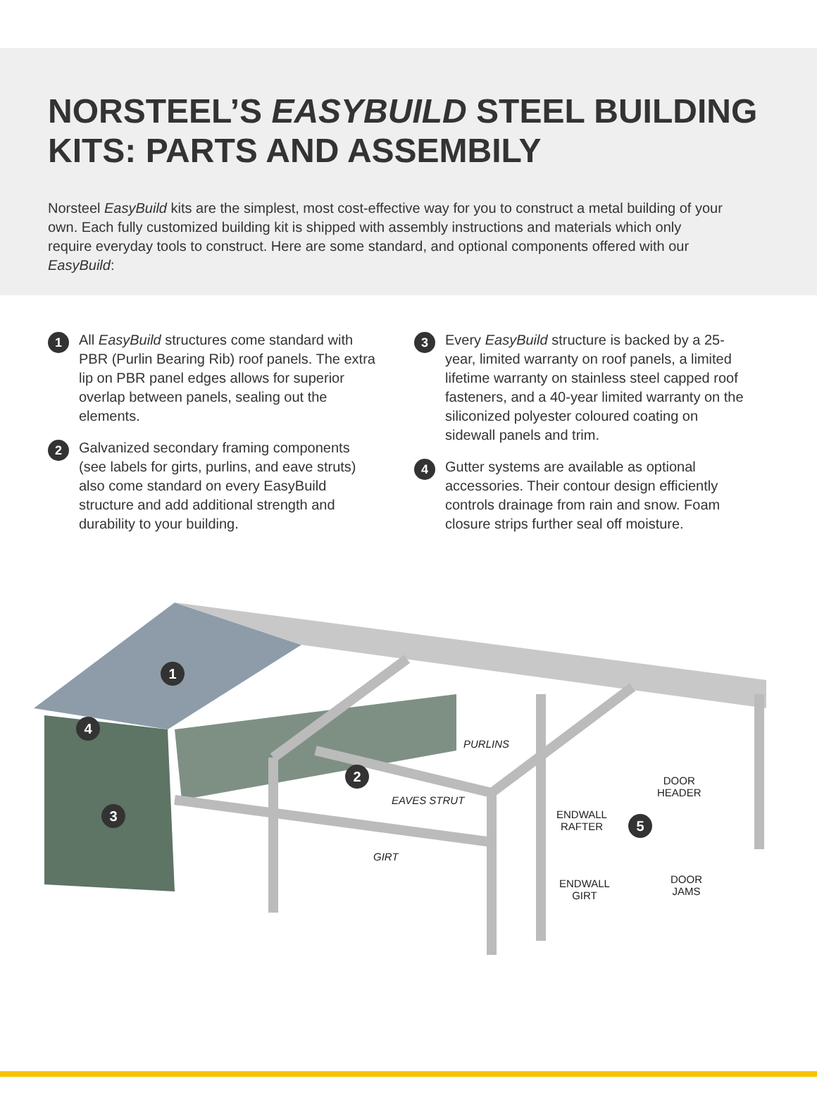NORSTEEL’S EASYBUILD STEEL BUILDING KITS: PARTS AND ASSEMBILY
Norsteel EasyBuild kits are the simplest, most cost-effective way for you to construct a metal building of your own. Each fully customized building kit is shipped with assembly instructions and materials which only require everyday tools to construct. Here are some standard, and optional components offered with our EasyBuild:
1 All EasyBuild structures come standard with PBR (Purlin Bearing Rib) roof panels. The extra lip on PBR panel edges allows for superior overlap between panels, sealing out the elements.
2 Galvanized secondary framing components (see labels for girts, purlins, and eave struts) also come standard on every EasyBuild structure and add additional strength and durability to your building.
3 Every EasyBuild structure is backed by a 25-year, limited warranty on roof panels, a limited lifetime warranty on stainless steel capped roof fasteners, and a 40-year limited warranty on the siliconized polyester coloured coating on sidewall panels and trim.
4 Gutter systems are available as optional accessories. Their contour design efficiently controls drainage from rain and snow. Foam closure strips further seal off moisture.
1
4
3
2
5
PURLINS
EAVES STRUT
GIRT
ENDWALL
RAFTER
DOOR
HEADER
ENDWALL
GIRT
DOOR
JAMS